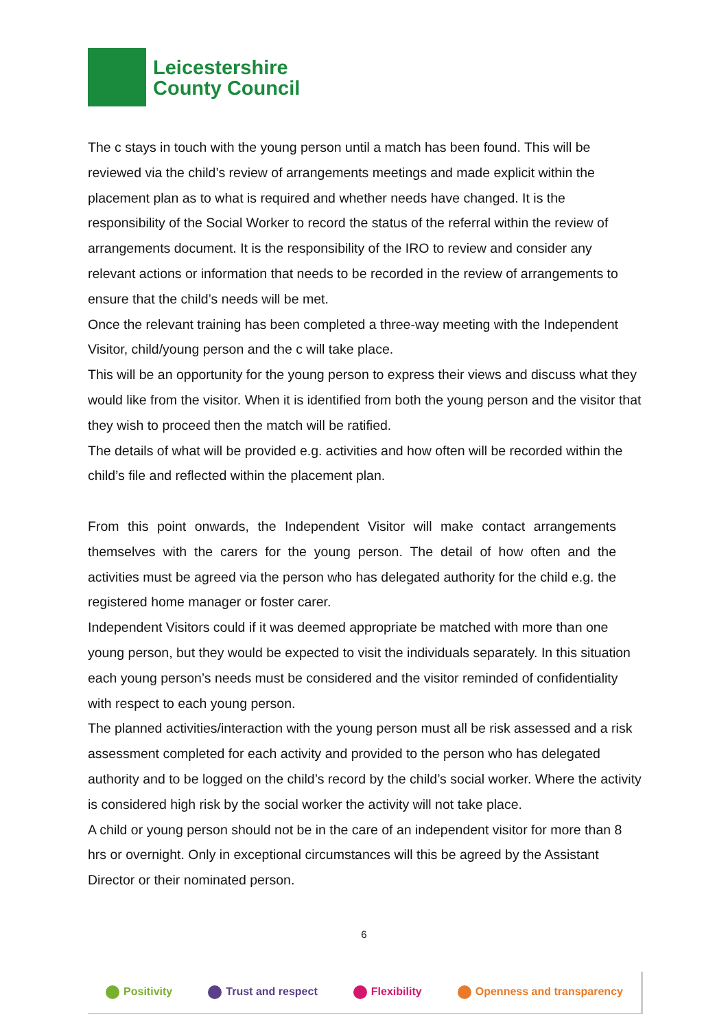Leicestershire
County Council
The c stays in touch with the young person until a match has been found. This will be reviewed via the child’s review of arrangements meetings and made explicit within the placement plan as to what is required and whether needs have changed. It is the responsibility of the Social Worker to record the status of the referral within the review of arrangements document. It is the responsibility of the IRO to review and consider any relevant actions or information that needs to be recorded in the review of arrangements to ensure that the child’s needs will be met.
Once the relevant training has been completed a three-way meeting with the Independent Visitor, child/young person and the c will take place.
This will be an opportunity for the young person to express their views and discuss what they would like from the visitor. When it is identified from both the young person and the visitor that they wish to proceed then the match will be ratified.
The details of what will be provided e.g. activities and how often will be recorded within the child’s file and reflected within the placement plan.
From this point onwards, the Independent Visitor will make contact arrangements themselves with the carers for the young person. The detail of how often and the activities must be agreed via the person who has delegated authority for the child e.g. the registered home manager or foster carer.
Independent Visitors could if it was deemed appropriate be matched with more than one young person, but they would be expected to visit the individuals separately. In this situation each young person’s needs must be considered and the visitor reminded of confidentiality with respect to each young person.
The planned activities/interaction with the young person must all be risk assessed and a risk assessment completed for each activity and provided to the person who has delegated authority and to be logged on the child’s record by the child’s social worker. Where the activity is considered high risk by the social worker the activity will not take place.
A child or young person should not be in the care of an independent visitor for more than 8 hrs or overnight. Only in exceptional circumstances will this be agreed by the Assistant Director or their nominated person.
6
Positivity Trust and respect Flexibility Openness and transparency